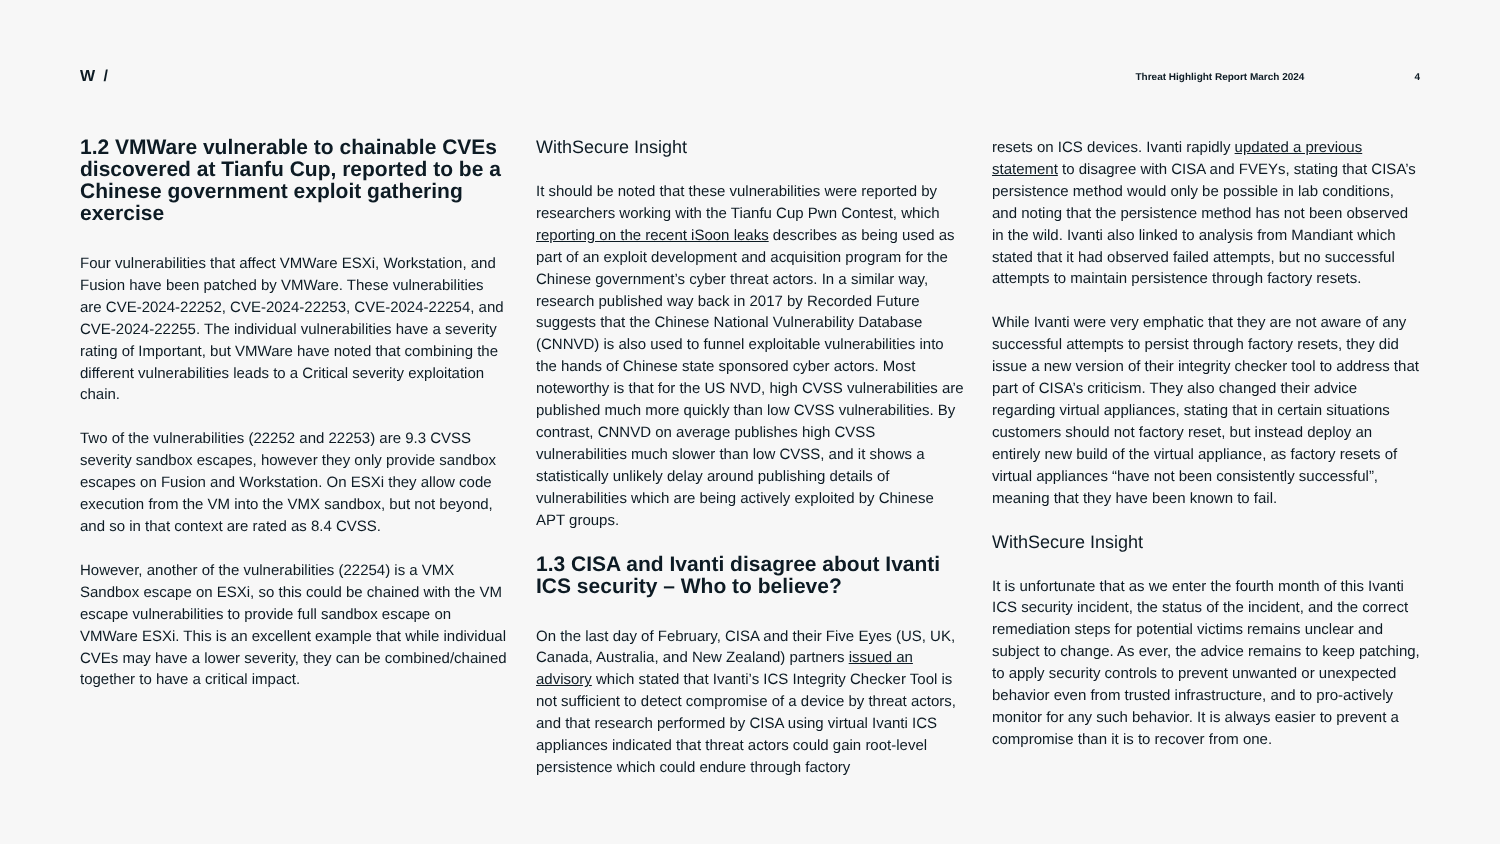W /
Threat Highlight Report March 2024
4
1.2 VMWare vulnerable to chainable CVEs discovered at Tianfu Cup, reported to be a Chinese government exploit gathering exercise
Four vulnerabilities that affect VMWare ESXi, Workstation, and Fusion have been patched by VMWare. These vulnerabilities are CVE-2024-22252, CVE-2024-22253, CVE-2024-22254, and CVE-2024-22255. The individual vulnerabilities have a severity rating of Important, but VMWare have noted that combining the different vulnerabilities leads to a Critical severity exploitation chain.
Two of the vulnerabilities (22252 and 22253) are 9.3 CVSS severity sandbox escapes, however they only provide sandbox escapes on Fusion and Workstation. On ESXi they allow code execution from the VM into the VMX sandbox, but not beyond, and so in that context are rated as 8.4 CVSS.
However, another of the vulnerabilities (22254) is a VMX Sandbox escape on ESXi, so this could be chained with the VM escape vulnerabilities to provide full sandbox escape on VMWare ESXi. This is an excellent example that while individual CVEs may have a lower severity, they can be combined/chained together to have a critical impact.
WithSecure Insight
It should be noted that these vulnerabilities were reported by researchers working with the Tianfu Cup Pwn Contest, which reporting on the recent iSoon leaks describes as being used as part of an exploit development and acquisition program for the Chinese government’s cyber threat actors. In a similar way, research published way back in 2017 by Recorded Future suggests that the Chinese National Vulnerability Database (CNNVD) is also used to funnel exploitable vulnerabilities into the hands of Chinese state sponsored cyber actors. Most noteworthy is that for the US NVD, high CVSS vulnerabilities are published much more quickly than low CVSS vulnerabilities. By contrast, CNNVD on average publishes high CVSS vulnerabilities much slower than low CVSS, and it shows a statistically unlikely delay around publishing details of vulnerabilities which are being actively exploited by Chinese APT groups.
1.3 CISA and Ivanti disagree about Ivanti ICS security – Who to believe?
On the last day of February, CISA and their Five Eyes (US, UK, Canada, Australia, and New Zealand) partners issued an advisory which stated that Ivanti’s ICS Integrity Checker Tool is not sufficient to detect compromise of a device by threat actors, and that research performed by CISA using virtual Ivanti ICS appliances indicated that threat actors could gain root-level persistence which could endure through factory
resets on ICS devices. Ivanti rapidly updated a previous statement to disagree with CISA and FVEYs, stating that CISA’s persistence method would only be possible in lab conditions, and noting that the persistence method has not been observed in the wild. Ivanti also linked to analysis from Mandiant which stated that it had observed failed attempts, but no successful attempts to maintain persistence through factory resets.
While Ivanti were very emphatic that they are not aware of any successful attempts to persist through factory resets, they did issue a new version of their integrity checker tool to address that part of CISA’s criticism. They also changed their advice regarding virtual appliances, stating that in certain situations customers should not factory reset, but instead deploy an entirely new build of the virtual appliance, as factory resets of virtual appliances “have not been consistently successful”, meaning that they have been known to fail.
WithSecure Insight
It is unfortunate that as we enter the fourth month of this Ivanti ICS security incident, the status of the incident, and the correct remediation steps for potential victims remains unclear and subject to change. As ever, the advice remains to keep patching, to apply security controls to prevent unwanted or unexpected behavior even from trusted infrastructure, and to pro-actively monitor for any such behavior. It is always easier to prevent a compromise than it is to recover from one.